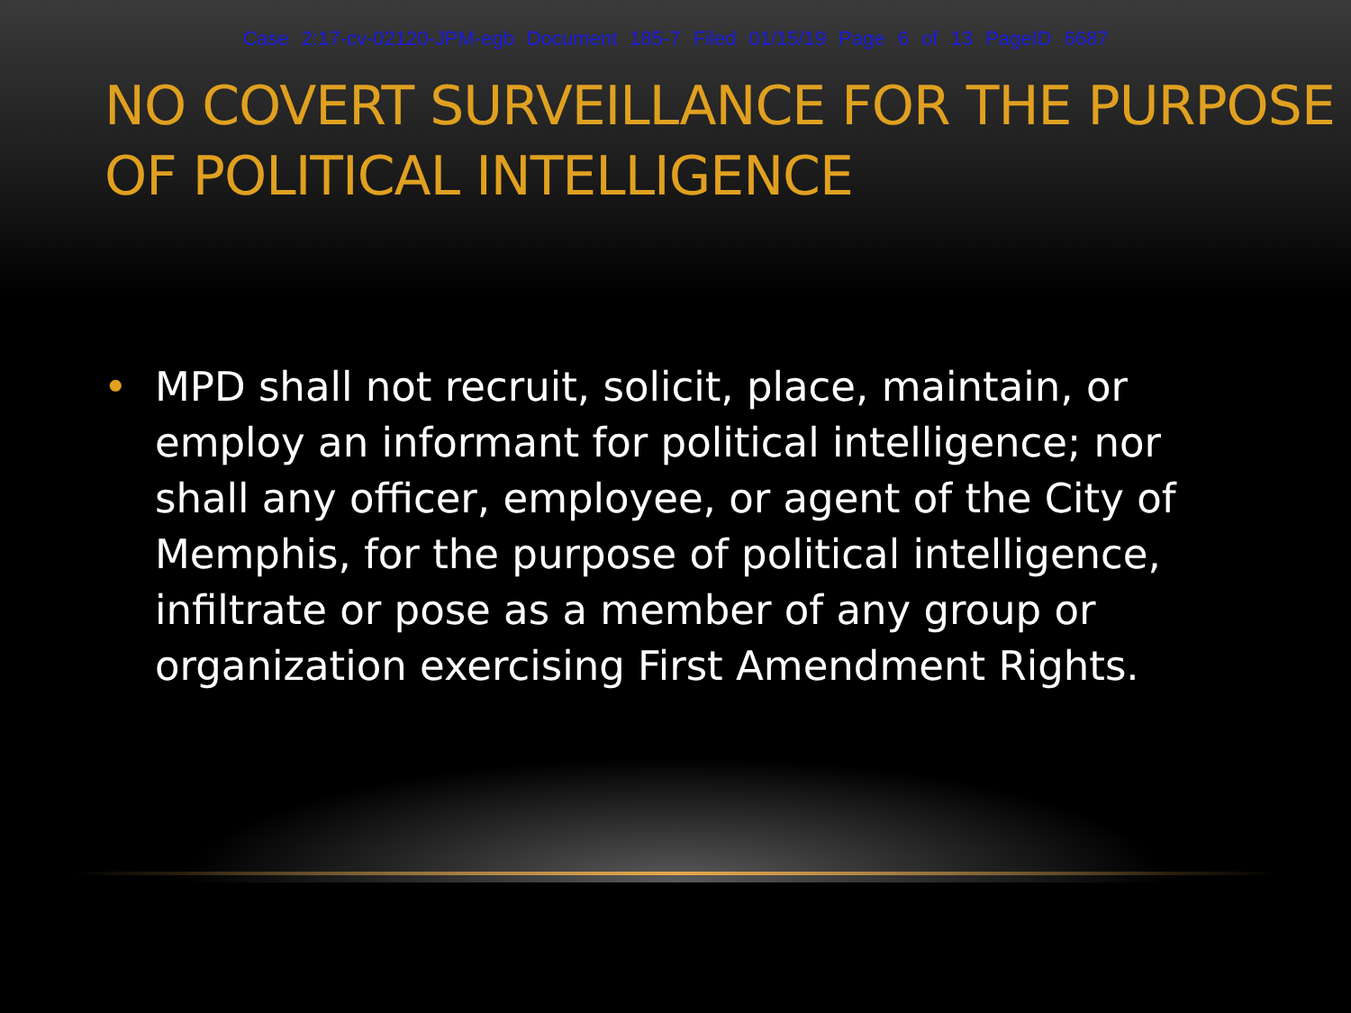Case 2:17-cv-02120-JPM-egb Document 185-7 Filed 01/15/19 Page 6 of 13 PageID 6687
NO COVERT SURVEILLANCE FOR THE PURPOSE OF POLITICAL INTELLIGENCE
• MPD shall not recruit, solicit, place, maintain, or employ an informant for political intelligence; nor shall any officer, employee, or agent of the City of Memphis, for the purpose of political intelligence, infiltrate or pose as a member of any group or organization exercising First Amendment Rights.